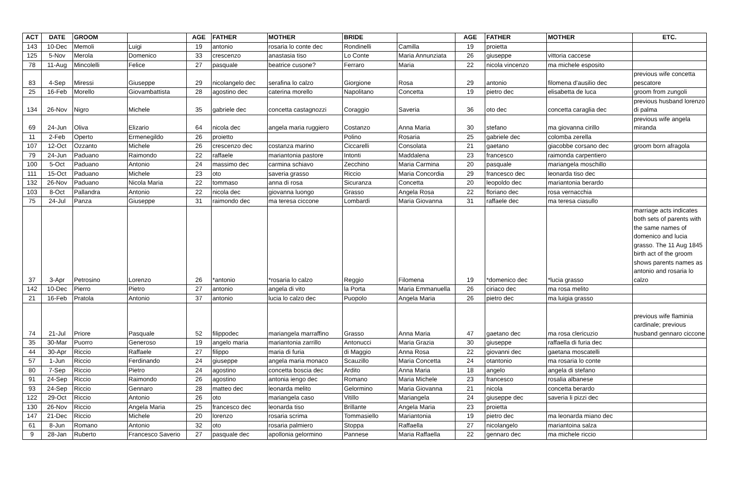| ACT | DATE | GROOM | | AGE | FATHER | MOTHER | BRIDE | | AGE | FATHER | MOTHER | ETC. |
| --- | --- | --- | --- | --- | --- | --- | --- | --- | --- | --- | --- | --- |
| 143 | 10-Dec | Memoli | Luigi | 19 | antonio | rosaria lo conte dec | Rondinelli | Camilla | 19 | proietta | | |
| 125 | 5-Nov | Merola | Domenico | 33 | crescenzo | anastasia tiso | Lo Conte | Maria Annunziata | 26 | giuseppe | vittoria caccese | |
| 78 | 11-Aug | Mincolelli | Felice | 27 | pasquale | beatrice cusone? | Ferraro | Maria | 22 | nicola vincenzo | ma michele esposito | |
| 83 | 4-Sep | Miressi | Giuseppe | 29 | nicolangelo dec | serafina lo calzo | Giorgione | Rosa | 29 | antonio | filomena d'ausilio dec | previous wife concetta pescatore |
| 25 | 16-Feb | Morello | Giovambattista | 28 | agostino dec | caterina morello | Napolitano | Concetta | 19 | pietro dec | elisabetta de luca | groom from zungoli |
| 134 | 26-Nov | Nigro | Michele | 35 | gabriele dec | concetta castagnozzi | Coraggio | Saveria | 36 | oto dec | concetta caraglia dec | previous husband lorenzo di palma |
| 69 | 24-Jun | Oliva | Elizario | 64 | nicola dec | angela maria ruggiero | Costanzo | Anna Maria | 30 | stefano | ma giovanna cirillo | previous wife angela miranda |
| 11 | 2-Feb | Operto | Ermenegildo | 26 | proietto | | Polino | Rosaria | 25 | gabriele dec | colomba zerella | |
| 107 | 12-Oct | Ozzanto | Michele | 26 | crescenzo dec | costanza marino | Ciccarelli | Consolata | 21 | gaetano | giacobbe corsano dec | groom born afragola |
| 79 | 24-Jun | Paduano | Raimondo | 22 | raffaele | mariantonia pastore | Intonti | Maddalena | 23 | francesco | raimonda carpentiero | |
| 100 | 5-Oct | Paduano | Antonio | 24 | massimo dec | carmina schiavo | Zecchino | Maria Carmina | 20 | pasquale | mariangela moschillo | |
| 111 | 15-Oct | Paduano | Michele | 23 | oto | saveria grasso | Riccio | Maria Concordia | 29 | francesco dec | leonarda tiso dec | |
| 132 | 26-Nov | Paduano | Nicola Maria | 22 | tommaso | anna di rosa | Sicuranza | Concetta | 20 | leopoldo dec | mariantonia berardo | |
| 103 | 8-Oct | Pallandra | Antonio | 22 | nicola dec | giovanna luongo | Grasso | Angela Rosa | 22 | floriano dec | rosa vernacchia | |
| 75 | 24-Jul | Panza | Giuseppe | 31 | raimondo dec | ma teresa ciccone | Lombardi | Maria Giovanna | 31 | raffaele dec | ma teresa ciasullo | |
| 37 | 3-Apr | Petrosino | Lorenzo | 26 | *antonio | *rosaria lo calzo | Reggio | Filomena | 19 | *domenico dec | *lucia grasso | marriage acts indicates both sets of parents with the same names of domenico and lucia grasso. The 11 Aug 1845 birth act of the groom shows parents names as antonio and rosaria lo calzo |
| 142 | 10-Dec | Pierro | Pietro | 27 | antonio | angela di vito | la Porta | Maria Emmanuella | 26 | ciriaco dec | ma rosa melito | |
| 21 | 16-Feb | Pratola | Antonio | 37 | antonio | lucia lo calzo dec | Puopolo | Angela Maria | 26 | pietro dec | ma luigia grasso | |
| 74 | 21-Jul | Priore | Pasquale | 52 | filippodec | mariangela marraffino | Grasso | Anna Maria | 47 | gaetano dec | ma rosa clericuzio | previous wife flaminia cardinale; previous husband gennaro ciccone |
| 35 | 30-Mar | Puorro | Generoso | 19 | angelo maria | mariantonia zarrillo | Antonucci | Maria Grazia | 30 | giuseppe | raffaella di furia dec | |
| 44 | 30-Apr | Riccio | Raffaele | 27 | filippo | maria di furia | di Maggio | Anna Rosa | 22 | giovanni dec | gaetana moscatelli | |
| 57 | 1-Jun | Riccio | Ferdinando | 24 | giuseppe | angela maria monaco | Scauzillo | Maria Concetta | 24 | otantonio | ma rosaria lo conte | |
| 80 | 7-Sep | Riccio | Pietro | 24 | agostino | concetta boscia dec | Ardito | Anna Maria | 18 | angelo | angela di stefano | |
| 91 | 24-Sep | Riccio | Raimondo | 26 | agostino | antonia iengo dec | Romano | Maria Michele | 23 | francesco | rosalia albanese | |
| 93 | 24-Sep | Riccio | Gennaro | 28 | matteo dec | leonarda melito | Gelormino | Maria Giovanna | 21 | nicola | concetta berardo | |
| 122 | 29-Oct | Riccio | Antonio | 26 | oto | mariangela caso | Vitillo | Mariangela | 24 | giuseppe dec | saveria li pizzi dec | |
| 130 | 26-Nov | Riccio | Angela Maria | 25 | francesco dec | leonarda tiso | Brillante | Angela Maria | 23 | proietta | | |
| 147 | 21-Dec | Riccio | Michele | 20 | lorenzo | rosaria scrima | Tommasiello | Mariantonia | 19 | pietro dec | ma leonarda miano dec | |
| 61 | 8-Jun | Romano | Antonio | 32 | oto | rosaria palmiero | Stoppa | Raffaella | 27 | nicolangelo | mariantoina salza | |
| 9 | 28-Jan | Ruberto | Francesco Saverio | 27 | pasquale dec | apollonia gelormino | Pannese | Maria Raffaella | 22 | gennaro dec | ma michele riccio | |